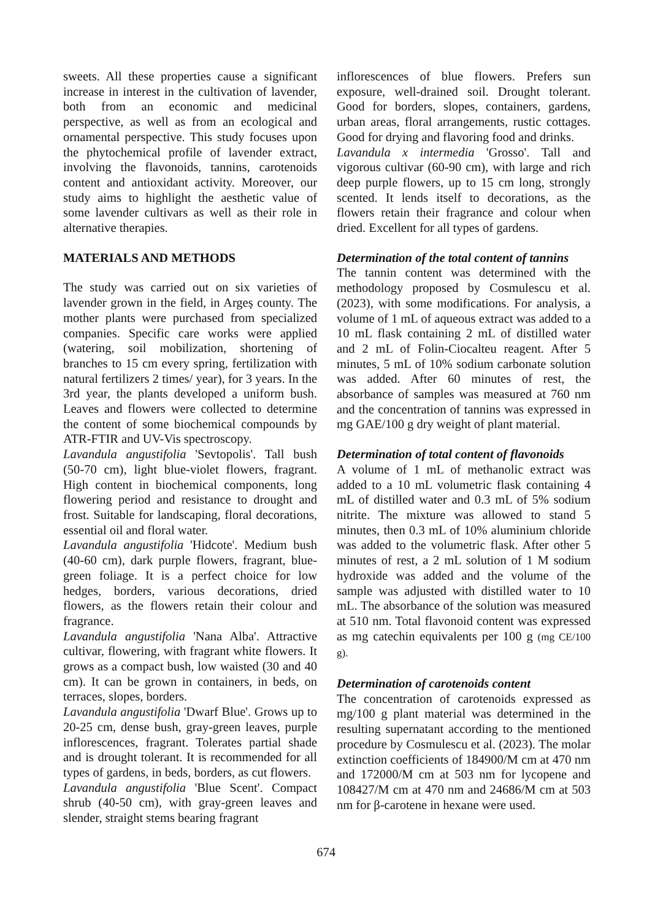sweets. All these properties cause a significant increase in interest in the cultivation of lavender, both from an economic and medicinal perspective, as well as from an ecological and ornamental perspective. This study focuses upon the phytochemical profile of lavender extract, involving the flavonoids, tannins, carotenoids content and antioxidant activity. Moreover, our study aims to highlight the aesthetic value of some lavender cultivars as well as their role in alternative therapies.
MATERIALS AND METHODS
The study was carried out on six varieties of lavender grown in the field, in Argeș county. The mother plants were purchased from specialized companies. Specific care works were applied (watering, soil mobilization, shortening of branches to 15 cm every spring, fertilization with natural fertilizers 2 times/ year), for 3 years. In the 3rd year, the plants developed a uniform bush. Leaves and flowers were collected to determine the content of some biochemical compounds by ATR-FTIR and UV-Vis spectroscopy.
Lavandula angustifolia 'Sevtopolis'. Tall bush (50-70 cm), light blue-violet flowers, fragrant. High content in biochemical components, long flowering period and resistance to drought and frost. Suitable for landscaping, floral decorations, essential oil and floral water.
Lavandula angustifolia 'Hidcote'. Medium bush (40-60 cm), dark purple flowers, fragrant, blue-green foliage. It is a perfect choice for low hedges, borders, various decorations, dried flowers, as the flowers retain their colour and fragrance.
Lavandula angustifolia 'Nana Alba'. Attractive cultivar, flowering, with fragrant white flowers. It grows as a compact bush, low waisted (30 and 40 cm). It can be grown in containers, in beds, on terraces, slopes, borders.
Lavandula angustifolia 'Dwarf Blue'. Grows up to 20-25 cm, dense bush, gray-green leaves, purple inflorescences, fragrant. Tolerates partial shade and is drought tolerant. It is recommended for all types of gardens, in beds, borders, as cut flowers.
Lavandula angustifolia 'Blue Scent'. Compact shrub (40-50 cm), with gray-green leaves and slender, straight stems bearing fragrant
inflorescences of blue flowers. Prefers sun exposure, well-drained soil. Drought tolerant. Good for borders, slopes, containers, gardens, urban areas, floral arrangements, rustic cottages. Good for drying and flavoring food and drinks.
Lavandula x intermedia 'Grosso'. Tall and vigorous cultivar (60-90 cm), with large and rich deep purple flowers, up to 15 cm long, strongly scented. It lends itself to decorations, as the flowers retain their fragrance and colour when dried. Excellent for all types of gardens.
Determination of the total content of tannins
The tannin content was determined with the methodology proposed by Cosmulescu et al. (2023), with some modifications. For analysis, a volume of 1 mL of aqueous extract was added to a 10 mL flask containing 2 mL of distilled water and 2 mL of Folin-Ciocalteu reagent. After 5 minutes, 5 mL of 10% sodium carbonate solution was added. After 60 minutes of rest, the absorbance of samples was measured at 760 nm and the concentration of tannins was expressed in mg GAE/100 g dry weight of plant material.
Determination of total content of flavonoids
A volume of 1 mL of methanolic extract was added to a 10 mL volumetric flask containing 4 mL of distilled water and 0.3 mL of 5% sodium nitrite. The mixture was allowed to stand 5 minutes, then 0.3 mL of 10% aluminium chloride was added to the volumetric flask. After other 5 minutes of rest, a 2 mL solution of 1 M sodium hydroxide was added and the volume of the sample was adjusted with distilled water to 10 mL. The absorbance of the solution was measured at 510 nm. Total flavonoid content was expressed as mg catechin equivalents per 100 g (mg CE/100 g).
Determination of carotenoids content
The concentration of carotenoids expressed as mg/100 g plant material was determined in the resulting supernatant according to the mentioned procedure by Cosmulescu et al. (2023). The molar extinction coefficients of 184900/M cm at 470 nm and 172000/M cm at 503 nm for lycopene and 108427/M cm at 470 nm and 24686/M cm at 503 nm for β-carotene in hexane were used.
674